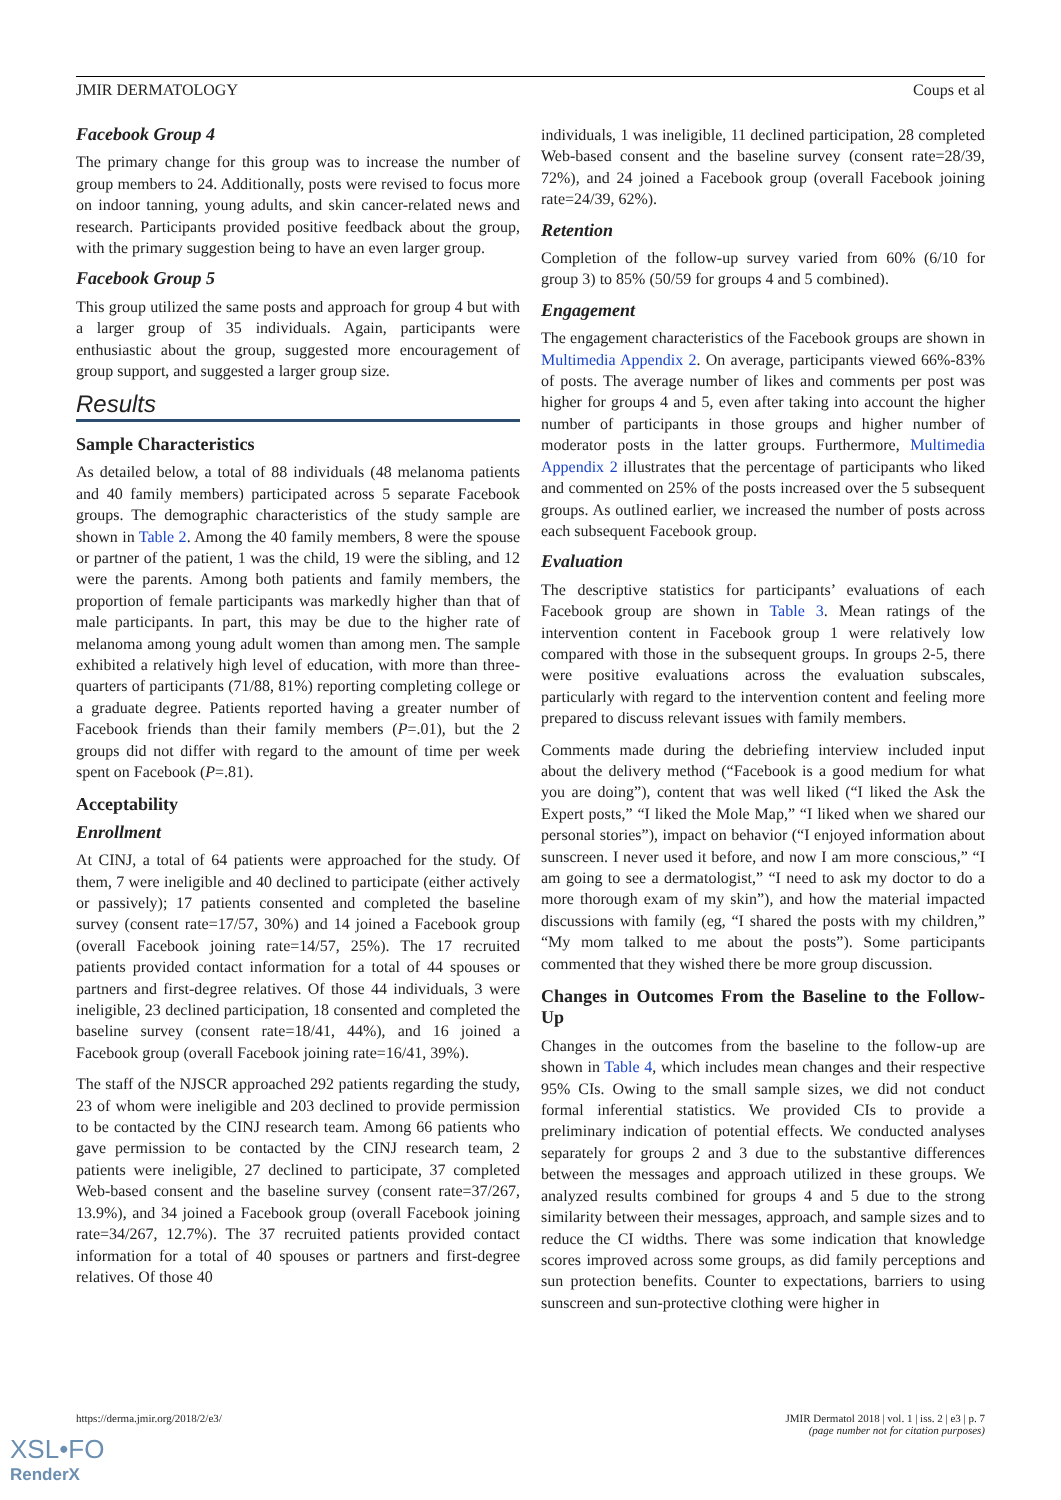JMIR DERMATOLOGY Coups et al
Facebook Group 4
The primary change for this group was to increase the number of group members to 24. Additionally, posts were revised to focus more on indoor tanning, young adults, and skin cancer-related news and research. Participants provided positive feedback about the group, with the primary suggestion being to have an even larger group.
Facebook Group 5
This group utilized the same posts and approach for group 4 but with a larger group of 35 individuals. Again, participants were enthusiastic about the group, suggested more encouragement of group support, and suggested a larger group size.
Results
Sample Characteristics
As detailed below, a total of 88 individuals (48 melanoma patients and 40 family members) participated across 5 separate Facebook groups. The demographic characteristics of the study sample are shown in Table 2. Among the 40 family members, 8 were the spouse or partner of the patient, 1 was the child, 19 were the sibling, and 12 were the parents. Among both patients and family members, the proportion of female participants was markedly higher than that of male participants. In part, this may be due to the higher rate of melanoma among young adult women than among men. The sample exhibited a relatively high level of education, with more than three-quarters of participants (71/88, 81%) reporting completing college or a graduate degree. Patients reported having a greater number of Facebook friends than their family members (P=.01), but the 2 groups did not differ with regard to the amount of time per week spent on Facebook (P=.81).
Acceptability
Enrollment
At CINJ, a total of 64 patients were approached for the study. Of them, 7 were ineligible and 40 declined to participate (either actively or passively); 17 patients consented and completed the baseline survey (consent rate=17/57, 30%) and 14 joined a Facebook group (overall Facebook joining rate=14/57, 25%). The 17 recruited patients provided contact information for a total of 44 spouses or partners and first-degree relatives. Of those 44 individuals, 3 were ineligible, 23 declined participation, 18 consented and completed the baseline survey (consent rate=18/41, 44%), and 16 joined a Facebook group (overall Facebook joining rate=16/41, 39%).
The staff of the NJSCR approached 292 patients regarding the study, 23 of whom were ineligible and 203 declined to provide permission to be contacted by the CINJ research team. Among 66 patients who gave permission to be contacted by the CINJ research team, 2 patients were ineligible, 27 declined to participate, 37 completed Web-based consent and the baseline survey (consent rate=37/267, 13.9%), and 34 joined a Facebook group (overall Facebook joining rate=34/267, 12.7%). The 37 recruited patients provided contact information for a total of 40 spouses or partners and first-degree relatives. Of those 40
individuals, 1 was ineligible, 11 declined participation, 28 completed Web-based consent and the baseline survey (consent rate=28/39, 72%), and 24 joined a Facebook group (overall Facebook joining rate=24/39, 62%).
Retention
Completion of the follow-up survey varied from 60% (6/10 for group 3) to 85% (50/59 for groups 4 and 5 combined).
Engagement
The engagement characteristics of the Facebook groups are shown in Multimedia Appendix 2. On average, participants viewed 66%-83% of posts. The average number of likes and comments per post was higher for groups 4 and 5, even after taking into account the higher number of participants in those groups and higher number of moderator posts in the latter groups. Furthermore, Multimedia Appendix 2 illustrates that the percentage of participants who liked and commented on 25% of the posts increased over the 5 subsequent groups. As outlined earlier, we increased the number of posts across each subsequent Facebook group.
Evaluation
The descriptive statistics for participants’ evaluations of each Facebook group are shown in Table 3. Mean ratings of the intervention content in Facebook group 1 were relatively low compared with those in the subsequent groups. In groups 2-5, there were positive evaluations across the evaluation subscales, particularly with regard to the intervention content and feeling more prepared to discuss relevant issues with family members.
Comments made during the debriefing interview included input about the delivery method (“Facebook is a good medium for what you are doing”), content that was well liked (“I liked the Ask the Expert posts,” “I liked the Mole Map,” “I liked when we shared our personal stories”), impact on behavior (“I enjoyed information about sunscreen. I never used it before, and now I am more conscious,” “I am going to see a dermatologist,” “I need to ask my doctor to do a more thorough exam of my skin”), and how the material impacted discussions with family (eg, “I shared the posts with my children,” “My mom talked to me about the posts”). Some participants commented that they wished there be more group discussion.
Changes in Outcomes From the Baseline to the Follow-Up
Changes in the outcomes from the baseline to the follow-up are shown in Table 4, which includes mean changes and their respective 95% CIs. Owing to the small sample sizes, we did not conduct formal inferential statistics. We provided CIs to provide a preliminary indication of potential effects. We conducted analyses separately for groups 2 and 3 due to the substantive differences between the messages and approach utilized in these groups. We analyzed results combined for groups 4 and 5 due to the strong similarity between their messages, approach, and sample sizes and to reduce the CI widths. There was some indication that knowledge scores improved across some groups, as did family perceptions and sun protection benefits. Counter to expectations, barriers to using sunscreen and sun-protective clothing were higher in
https://derma.jmir.org/2018/2/e3/ JMIR Dermatol 2018 | vol. 1 | iss. 2 | e3 | p. 7
(page number not for citation purposes)
XSL•FO
RenderX